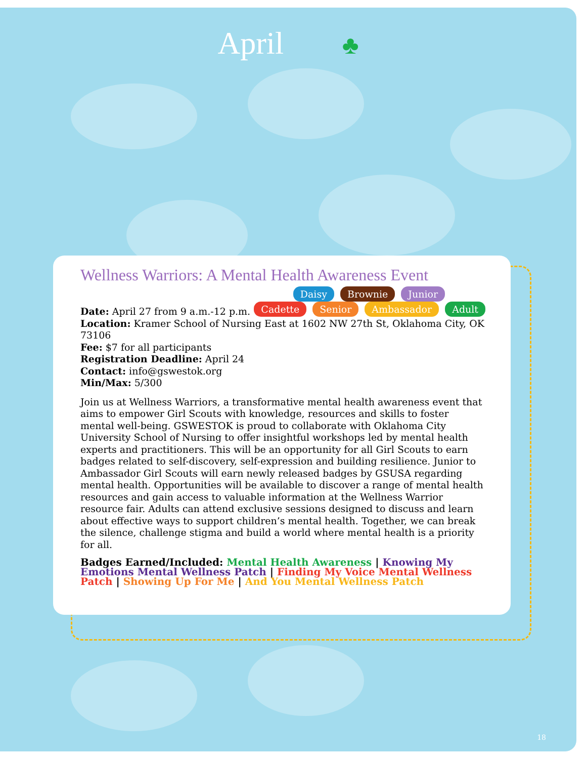April ♣
Wellness Warriors: A Mental Health Awareness Event
Daisy Brownie Junior
Cadette Senior Ambassador Adult
Date: April 27 from 9 a.m.-12 p.m.
Location: Kramer School of Nursing East at 1602 NW 27th St, Oklahoma City, OK 73106
Fee: $7 for all participants
Registration Deadline: April 24
Contact: info@gswestok.org
Min/Max: 5/300
Join us at Wellness Warriors, a transformative mental health awareness event that aims to empower Girl Scouts with knowledge, resources and skills to foster mental well-being. GSWESTOK is proud to collaborate with Oklahoma City University School of Nursing to offer insightful workshops led by mental health experts and practitioners. This will be an opportunity for all Girl Scouts to earn badges related to self-discovery, self-expression and building resilience. Junior to Ambassador Girl Scouts will earn newly released badges by GSUSA regarding mental health. Opportunities will be available to discover a range of mental health resources and gain access to valuable information at the Wellness Warrior resource fair. Adults can attend exclusive sessions designed to discuss and learn about effective ways to support children’s mental health. Together, we can break the silence, challenge stigma and build a world where mental health is a priority for all.
Badges Earned/Included: Mental Health Awareness | Knowing My Emotions Mental Wellness Patch | Finding My Voice Mental Wellness Patch | Showing Up For Me | And You Mental Wellness Patch
18